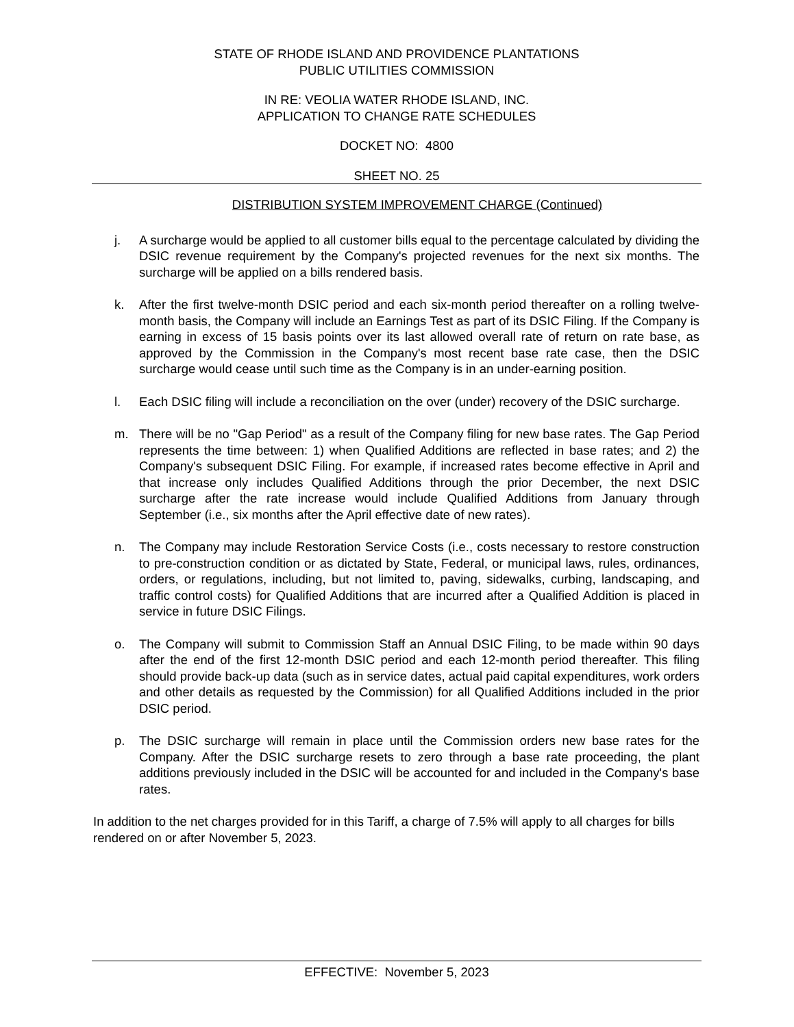STATE OF RHODE ISLAND AND PROVIDENCE PLANTATIONS
PUBLIC UTILITIES COMMISSION
IN RE: VEOLIA WATER RHODE ISLAND, INC.
APPLICATION TO CHANGE RATE SCHEDULES
DOCKET NO: 4800
SHEET NO. 25
DISTRIBUTION SYSTEM IMPROVEMENT CHARGE (Continued)
j. A surcharge would be applied to all customer bills equal to the percentage calculated by dividing the DSIC revenue requirement by the Company's projected revenues for the next six months. The surcharge will be applied on a bills rendered basis.
k. After the first twelve-month DSIC period and each six-month period thereafter on a rolling twelve-month basis, the Company will include an Earnings Test as part of its DSIC Filing. If the Company is earning in excess of 15 basis points over its last allowed overall rate of return on rate base, as approved by the Commission in the Company's most recent base rate case, then the DSIC surcharge would cease until such time as the Company is in an under-earning position.
l. Each DSIC filing will include a reconciliation on the over (under) recovery of the DSIC surcharge.
m. There will be no "Gap Period" as a result of the Company filing for new base rates. The Gap Period represents the time between: 1) when Qualified Additions are reflected in base rates; and 2) the Company's subsequent DSIC Filing. For example, if increased rates become effective in April and that increase only includes Qualified Additions through the prior December, the next DSIC surcharge after the rate increase would include Qualified Additions from January through September (i.e., six months after the April effective date of new rates).
n. The Company may include Restoration Service Costs (i.e., costs necessary to restore construction to pre-construction condition or as dictated by State, Federal, or municipal laws, rules, ordinances, orders, or regulations, including, but not limited to, paving, sidewalks, curbing, landscaping, and traffic control costs) for Qualified Additions that are incurred after a Qualified Addition is placed in service in future DSIC Filings.
o. The Company will submit to Commission Staff an Annual DSIC Filing, to be made within 90 days after the end of the first 12-month DSIC period and each 12-month period thereafter. This filing should provide back-up data (such as in service dates, actual paid capital expenditures, work orders and other details as requested by the Commission) for all Qualified Additions included in the prior DSIC period.
p. The DSIC surcharge will remain in place until the Commission orders new base rates for the Company. After the DSIC surcharge resets to zero through a base rate proceeding, the plant additions previously included in the DSIC will be accounted for and included in the Company's base rates.
In addition to the net charges provided for in this Tariff, a charge of 7.5% will apply to all charges for bills rendered on or after November 5, 2023.
EFFECTIVE: November 5, 2023